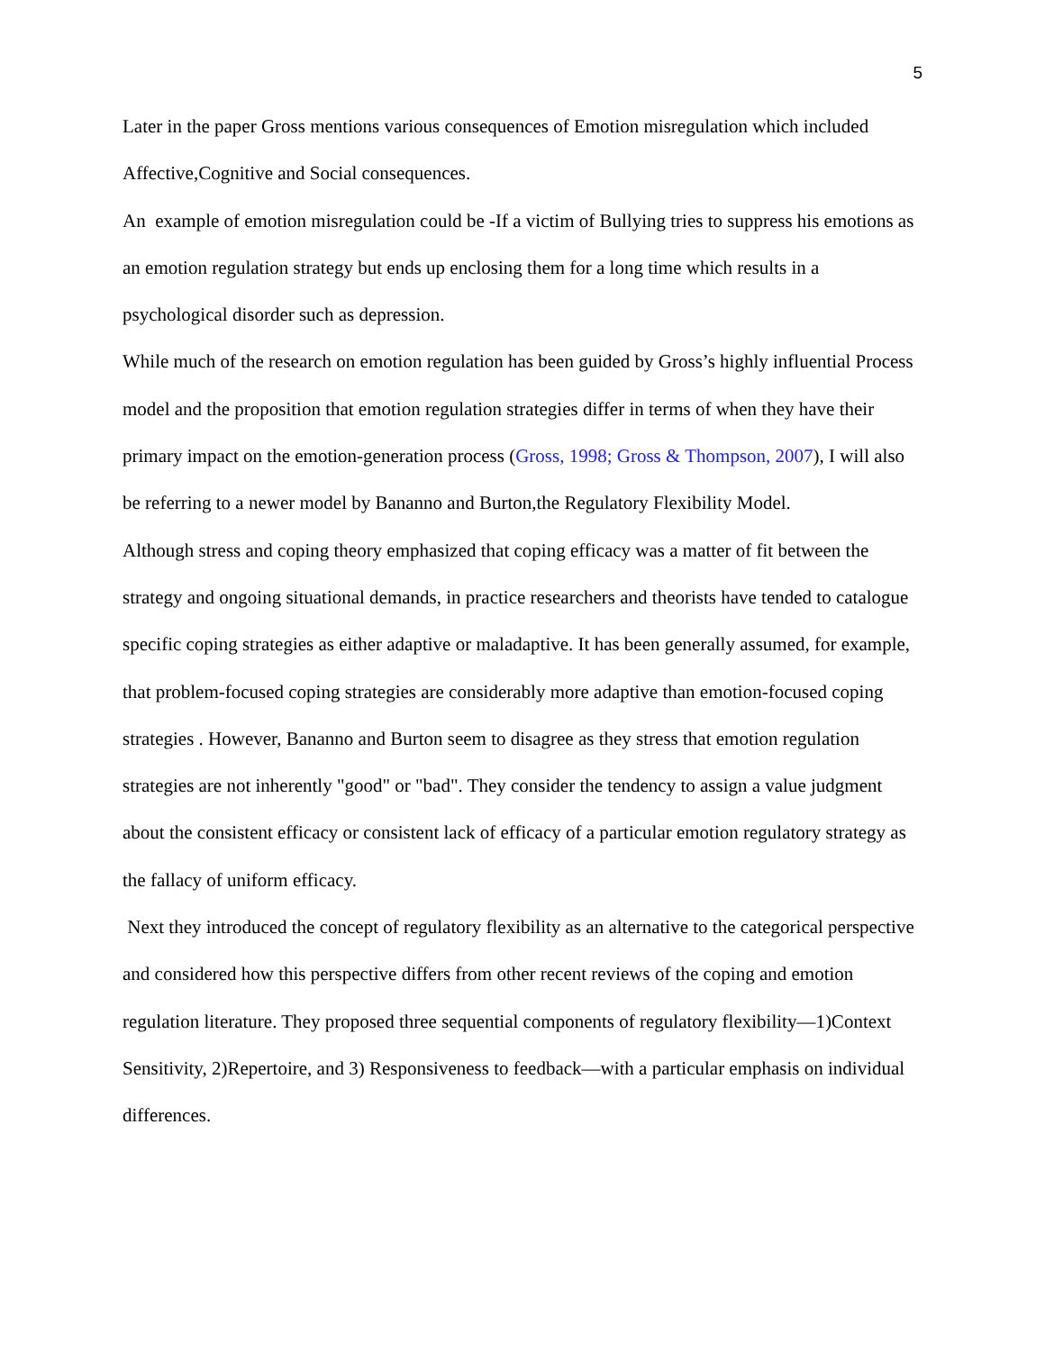5
Later in the paper Gross mentions various consequences of Emotion misregulation which included Affective,Cognitive and Social consequences.
An example of emotion misregulation could be -If a victim of Bullying tries to suppress his emotions as an emotion regulation strategy but ends up enclosing them for a long time which results in a psychological disorder such as depression.
While much of the research on emotion regulation has been guided by Gross’s highly influential Process model and the proposition that emotion regulation strategies differ in terms of when they have their primary impact on the emotion-generation process (Gross, 1998; Gross & Thompson, 2007), I will also be referring to a newer model by Bananno and Burton,the Regulatory Flexibility Model.
Although stress and coping theory emphasized that coping efficacy was a matter of fit between the strategy and ongoing situational demands, in practice researchers and theorists have tended to catalogue specific coping strategies as either adaptive or maladaptive. It has been generally assumed, for example, that problem-focused coping strategies are considerably more adaptive than emotion-focused coping strategies . However, Bananno and Burton seem to disagree as they stress that emotion regulation strategies are not inherently "good" or "bad". They consider the tendency to assign a value judgment about the consistent efficacy or consistent lack of efficacy of a particular emotion regulatory strategy as the fallacy of uniform efficacy.
Next they introduced the concept of regulatory flexibility as an alternative to the categorical perspective and considered how this perspective differs from other recent reviews of the coping and emotion regulation literature. They proposed three sequential components of regulatory flexibility—1)Context Sensitivity, 2)Repertoire, and 3) Responsiveness to feedback—with a particular emphasis on individual differences.